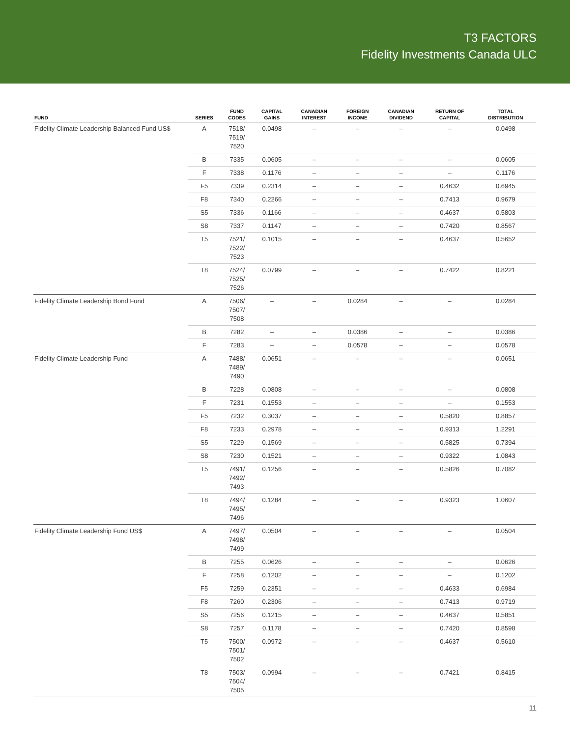T3 FACTORS
Fidelity Investments Canada ULC
| FUND | SERIES | FUND CODES | CAPITAL GAINS | CANADIAN INTEREST | FOREIGN INCOME | CANADIAN DIVIDEND | RETURN OF CAPITAL | TOTAL DISTRIBUTION |
| --- | --- | --- | --- | --- | --- | --- | --- | --- |
| Fidelity Climate Leadership Balanced Fund US$ | A | 7518/ 7519/ 7520 | 0.0498 | – | – | – | – | 0.0498 |
| | B | 7335 | 0.0605 | – | – | – | – | 0.0605 |
| | F | 7338 | 0.1176 | – | – | – | – | 0.1176 |
| | F5 | 7339 | 0.2314 | – | – | – | 0.4632 | 0.6945 |
| | F8 | 7340 | 0.2266 | – | – | – | 0.7413 | 0.9679 |
| | S5 | 7336 | 0.1166 | – | – | – | 0.4637 | 0.5803 |
| | S8 | 7337 | 0.1147 | – | – | – | 0.7420 | 0.8567 |
| | T5 | 7521/ 7522/ 7523 | 0.1015 | – | – | – | 0.4637 | 0.5652 |
| | T8 | 7524/ 7525/ 7526 | 0.0799 | – | – | – | 0.7422 | 0.8221 |
| Fidelity Climate Leadership Bond Fund | A | 7506/ 7507/ 7508 | – | – | 0.0284 | – | – | 0.0284 |
| | B | 7282 | – | – | 0.0386 | – | – | 0.0386 |
| | F | 7283 | – | – | 0.0578 | – | – | 0.0578 |
| Fidelity Climate Leadership Fund | A | 7488/ 7489/ 7490 | 0.0651 | – | – | – | – | 0.0651 |
| | B | 7228 | 0.0808 | – | – | – | – | 0.0808 |
| | F | 7231 | 0.1553 | – | – | – | – | 0.1553 |
| | F5 | 7232 | 0.3037 | – | – | – | 0.5820 | 0.8857 |
| | F8 | 7233 | 0.2978 | – | – | – | 0.9313 | 1.2291 |
| | S5 | 7229 | 0.1569 | – | – | – | 0.5825 | 0.7394 |
| | S8 | 7230 | 0.1521 | – | – | – | 0.9322 | 1.0843 |
| | T5 | 7491/ 7492/ 7493 | 0.1256 | – | – | – | 0.5826 | 0.7082 |
| | T8 | 7494/ 7495/ 7496 | 0.1284 | – | – | – | 0.9323 | 1.0607 |
| Fidelity Climate Leadership Fund US$ | A | 7497/ 7498/ 7499 | 0.0504 | – | – | – | – | 0.0504 |
| | B | 7255 | 0.0626 | – | – | – | – | 0.0626 |
| | F | 7258 | 0.1202 | – | – | – | – | 0.1202 |
| | F5 | 7259 | 0.2351 | – | – | – | 0.4633 | 0.6984 |
| | F8 | 7260 | 0.2306 | – | – | – | 0.7413 | 0.9719 |
| | S5 | 7256 | 0.1215 | – | – | – | 0.4637 | 0.5851 |
| | S8 | 7257 | 0.1178 | – | – | – | 0.7420 | 0.8598 |
| | T5 | 7500/ 7501/ 7502 | 0.0972 | – | – | – | 0.4637 | 0.5610 |
| | T8 | 7503/ 7504/ 7505 | 0.0994 | – | – | – | 0.7421 | 0.8415 |
11